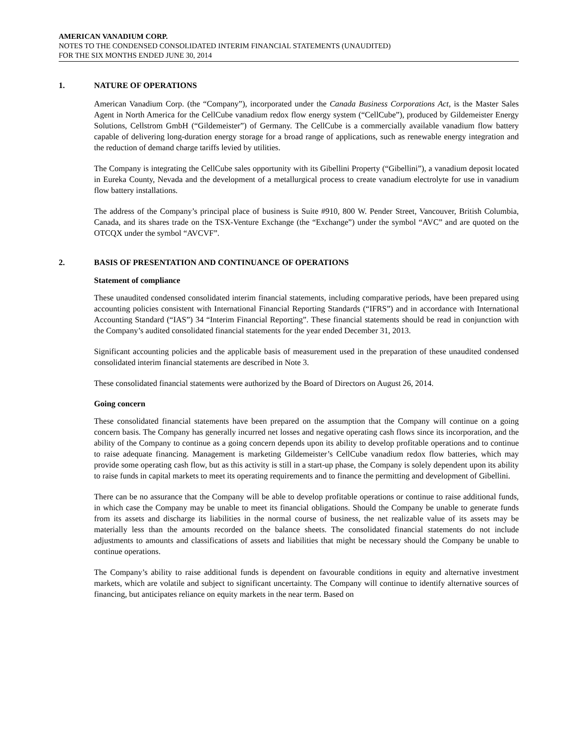AMERICAN VANADIUM CORP.
NOTES TO THE CONDENSED CONSOLIDATED INTERIM FINANCIAL STATEMENTS (UNAUDITED)
FOR THE SIX MONTHS ENDED JUNE 30, 2014
1. NATURE OF OPERATIONS
American Vanadium Corp. (the “Company”), incorporated under the Canada Business Corporations Act, is the Master Sales Agent in North America for the CellCube vanadium redox flow energy system (“CellCube”), produced by Gildemeister Energy Solutions, Cellstrom GmbH (“Gildemeister”) of Germany. The CellCube is a commercially available vanadium flow battery capable of delivering long-duration energy storage for a broad range of applications, such as renewable energy integration and the reduction of demand charge tariffs levied by utilities.
The Company is integrating the CellCube sales opportunity with its Gibellini Property (“Gibellini”), a vanadium deposit located in Eureka County, Nevada and the development of a metallurgical process to create vanadium electrolyte for use in vanadium flow battery installations.
The address of the Company’s principal place of business is Suite #910, 800 W. Pender Street, Vancouver, British Columbia, Canada, and its shares trade on the TSX-Venture Exchange (the “Exchange”) under the symbol “AVC” and are quoted on the OTCQX under the symbol “AVCVF”.
2. BASIS OF PRESENTATION AND CONTINUANCE OF OPERATIONS
Statement of compliance
These unaudited condensed consolidated interim financial statements, including comparative periods, have been prepared using accounting policies consistent with International Financial Reporting Standards (“IFRS”) and in accordance with International Accounting Standard (“IAS”) 34 “Interim Financial Reporting”. These financial statements should be read in conjunction with the Company’s audited consolidated financial statements for the year ended December 31, 2013.
Significant accounting policies and the applicable basis of measurement used in the preparation of these unaudited condensed consolidated interim financial statements are described in Note 3.
These consolidated financial statements were authorized by the Board of Directors on August 26, 2014.
Going concern
These consolidated financial statements have been prepared on the assumption that the Company will continue on a going concern basis. The Company has generally incurred net losses and negative operating cash flows since its incorporation, and the ability of the Company to continue as a going concern depends upon its ability to develop profitable operations and to continue to raise adequate financing. Management is marketing Gildemeister’s CellCube vanadium redox flow batteries, which may provide some operating cash flow, but as this activity is still in a start-up phase, the Company is solely dependent upon its ability to raise funds in capital markets to meet its operating requirements and to finance the permitting and development of Gibellini.
There can be no assurance that the Company will be able to develop profitable operations or continue to raise additional funds, in which case the Company may be unable to meet its financial obligations. Should the Company be unable to generate funds from its assets and discharge its liabilities in the normal course of business, the net realizable value of its assets may be materially less than the amounts recorded on the balance sheets. The consolidated financial statements do not include adjustments to amounts and classifications of assets and liabilities that might be necessary should the Company be unable to continue operations.
The Company’s ability to raise additional funds is dependent on favourable conditions in equity and alternative investment markets, which are volatile and subject to significant uncertainty. The Company will continue to identify alternative sources of financing, but anticipates reliance on equity markets in the near term. Based on